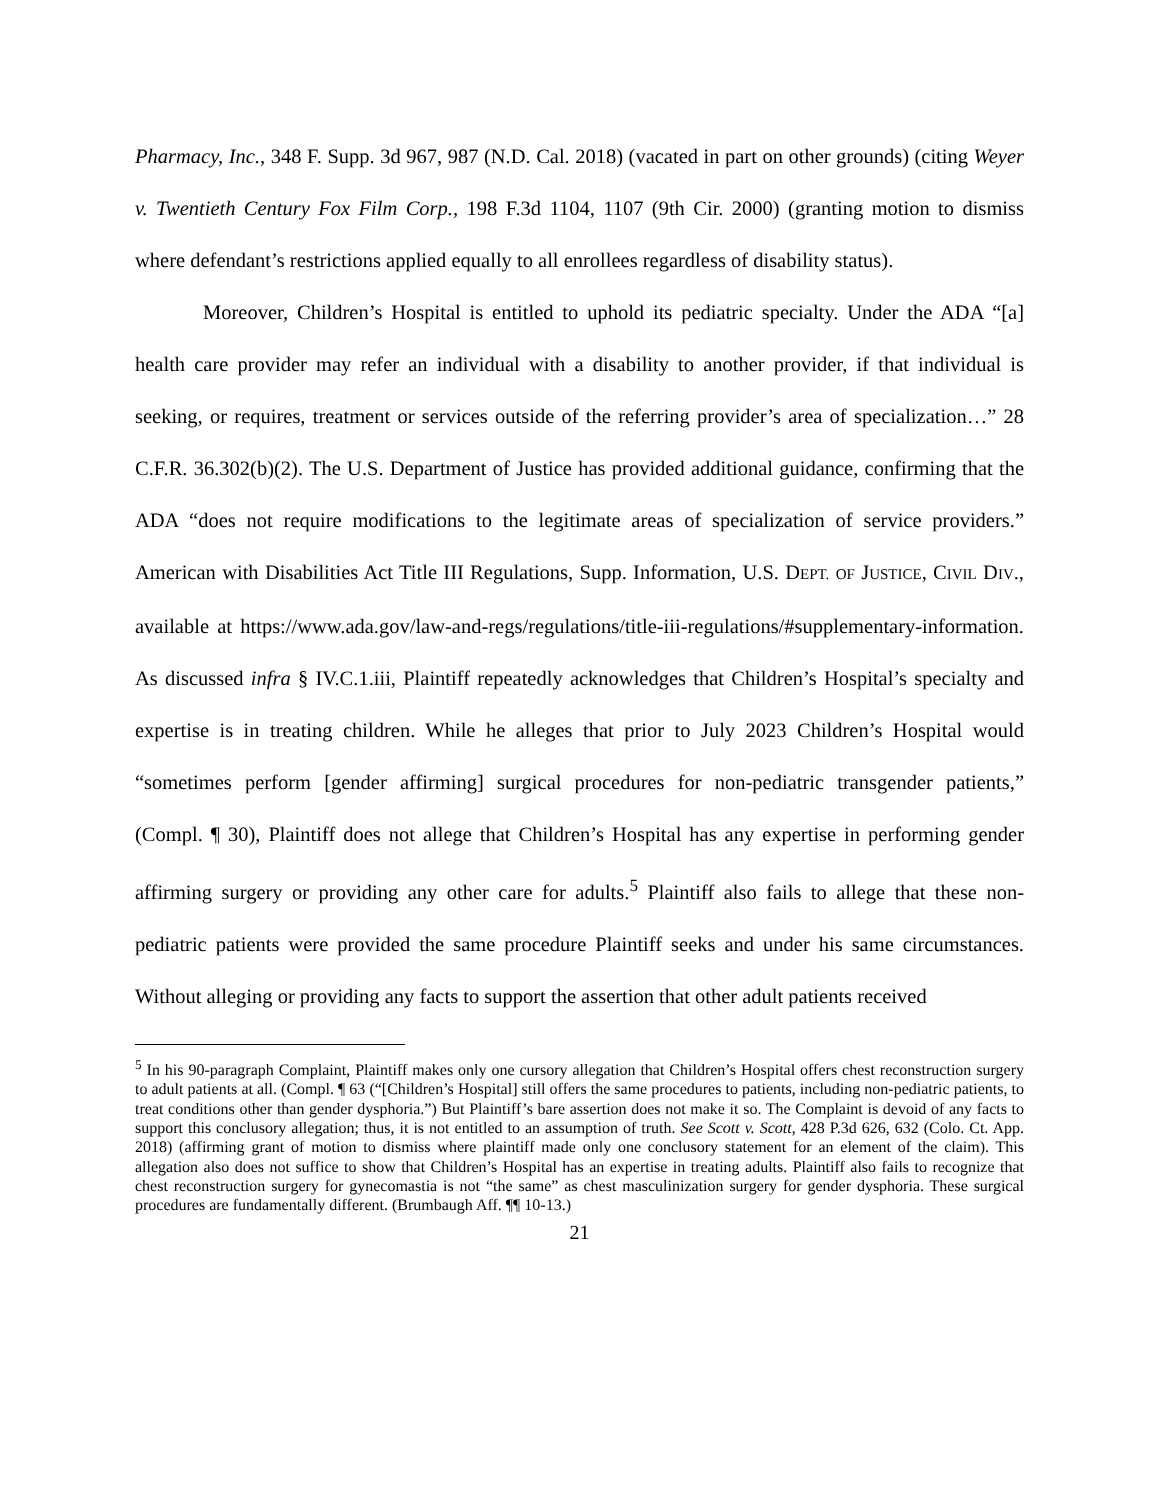Pharmacy, Inc., 348 F. Supp. 3d 967, 987 (N.D. Cal. 2018) (vacated in part on other grounds) (citing Weyer v. Twentieth Century Fox Film Corp., 198 F.3d 1104, 1107 (9th Cir. 2000) (granting motion to dismiss where defendant’s restrictions applied equally to all enrollees regardless of disability status).
Moreover, Children’s Hospital is entitled to uphold its pediatric specialty. Under the ADA “[a] health care provider may refer an individual with a disability to another provider, if that individual is seeking, or requires, treatment or services outside of the referring provider’s area of specialization…” 28 C.F.R. 36.302(b)(2). The U.S. Department of Justice has provided additional guidance, confirming that the ADA “does not require modifications to the legitimate areas of specialization of service providers.” American with Disabilities Act Title III Regulations, Supp. Information, U.S. DEPT. OF JUSTICE, CIVIL DIV., available at https://www.ada.gov/law-and-regs/regulations/title-iii-regulations/#supplementary-information. As discussed infra § IV.C.1.iii, Plaintiff repeatedly acknowledges that Children’s Hospital’s specialty and expertise is in treating children. While he alleges that prior to July 2023 Children’s Hospital would “sometimes perform [gender affirming] surgical procedures for non-pediatric transgender patients,” (Compl. ¶ 30), Plaintiff does not allege that Children’s Hospital has any expertise in performing gender affirming surgery or providing any other care for adults.<sup>5</sup> Plaintiff also fails to allege that these non-pediatric patients were provided the same procedure Plaintiff seeks and under his same circumstances. Without alleging or providing any facts to support the assertion that other adult patients received
<sup>5</sup> In his 90-paragraph Complaint, Plaintiff makes only one cursory allegation that Children’s Hospital offers chest reconstruction surgery to adult patients at all. (Compl. ¶ 63 (“[Children’s Hospital] still offers the same procedures to patients, including non-pediatric patients, to treat conditions other than gender dysphoria.”) But Plaintiff’s bare assertion does not make it so. The Complaint is devoid of any facts to support this conclusory allegation; thus, it is not entitled to an assumption of truth. See Scott v. Scott, 428 P.3d 626, 632 (Colo. Ct. App. 2018) (affirming grant of motion to dismiss where plaintiff made only one conclusory statement for an element of the claim). This allegation also does not suffice to show that Children’s Hospital has an expertise in treating adults. Plaintiff also fails to recognize that chest reconstruction surgery for gynecomastia is not “the same” as chest masculinization surgery for gender dysphoria. These surgical procedures are fundamentally different. (Brumbaugh Aff. ¶¶ 10-13.)
21